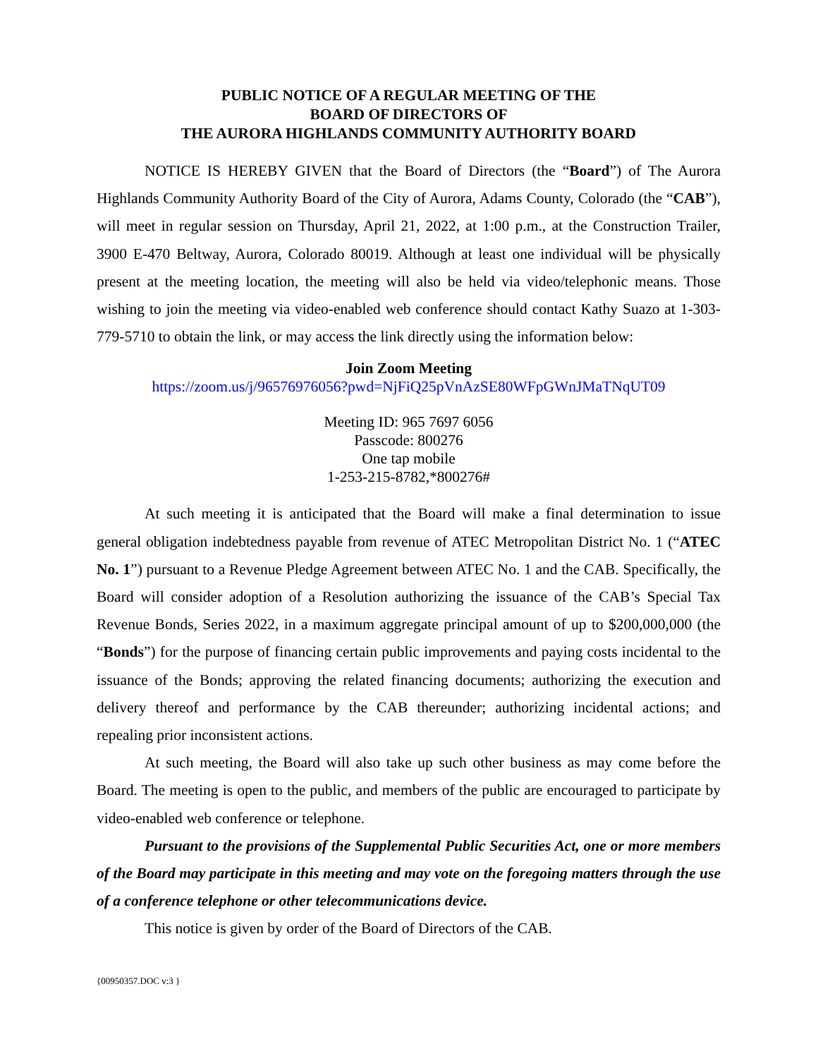PUBLIC NOTICE OF A REGULAR MEETING OF THE
BOARD OF DIRECTORS OF
THE AURORA HIGHLANDS COMMUNITY AUTHORITY BOARD
NOTICE IS HEREBY GIVEN that the Board of Directors (the “Board”) of The Aurora Highlands Community Authority Board of the City of Aurora, Adams County, Colorado (the “CAB”), will meet in regular session on Thursday, April 21, 2022, at 1:00 p.m., at the Construction Trailer, 3900 E-470 Beltway, Aurora, Colorado 80019. Although at least one individual will be physically present at the meeting location, the meeting will also be held via video/telephonic means. Those wishing to join the meeting via video-enabled web conference should contact Kathy Suazo at 1-303-779-5710 to obtain the link, or may access the link directly using the information below:
Join Zoom Meeting
https://zoom.us/j/96576976056?pwd=NjFiQ25pVnAzSE80WFpGWnJMaTNqUT09
Meeting ID: 965 7697 6056
Passcode: 800276
One tap mobile
1-253-215-8782,*800276#
At such meeting it is anticipated that the Board will make a final determination to issue general obligation indebtedness payable from revenue of ATEC Metropolitan District No. 1 (“ATEC No. 1”) pursuant to a Revenue Pledge Agreement between ATEC No. 1 and the CAB. Specifically, the Board will consider adoption of a Resolution authorizing the issuance of the CAB’s Special Tax Revenue Bonds, Series 2022, in a maximum aggregate principal amount of up to $200,000,000 (the “Bonds”) for the purpose of financing certain public improvements and paying costs incidental to the issuance of the Bonds; approving the related financing documents; authorizing the execution and delivery thereof and performance by the CAB thereunder; authorizing incidental actions; and repealing prior inconsistent actions.
At such meeting, the Board will also take up such other business as may come before the Board. The meeting is open to the public, and members of the public are encouraged to participate by video-enabled web conference or telephone.
Pursuant to the provisions of the Supplemental Public Securities Act, one or more members of the Board may participate in this meeting and may vote on the foregoing matters through the use of a conference telephone or other telecommunications device.
This notice is given by order of the Board of Directors of the CAB.
{00950357.DOC v:3 }